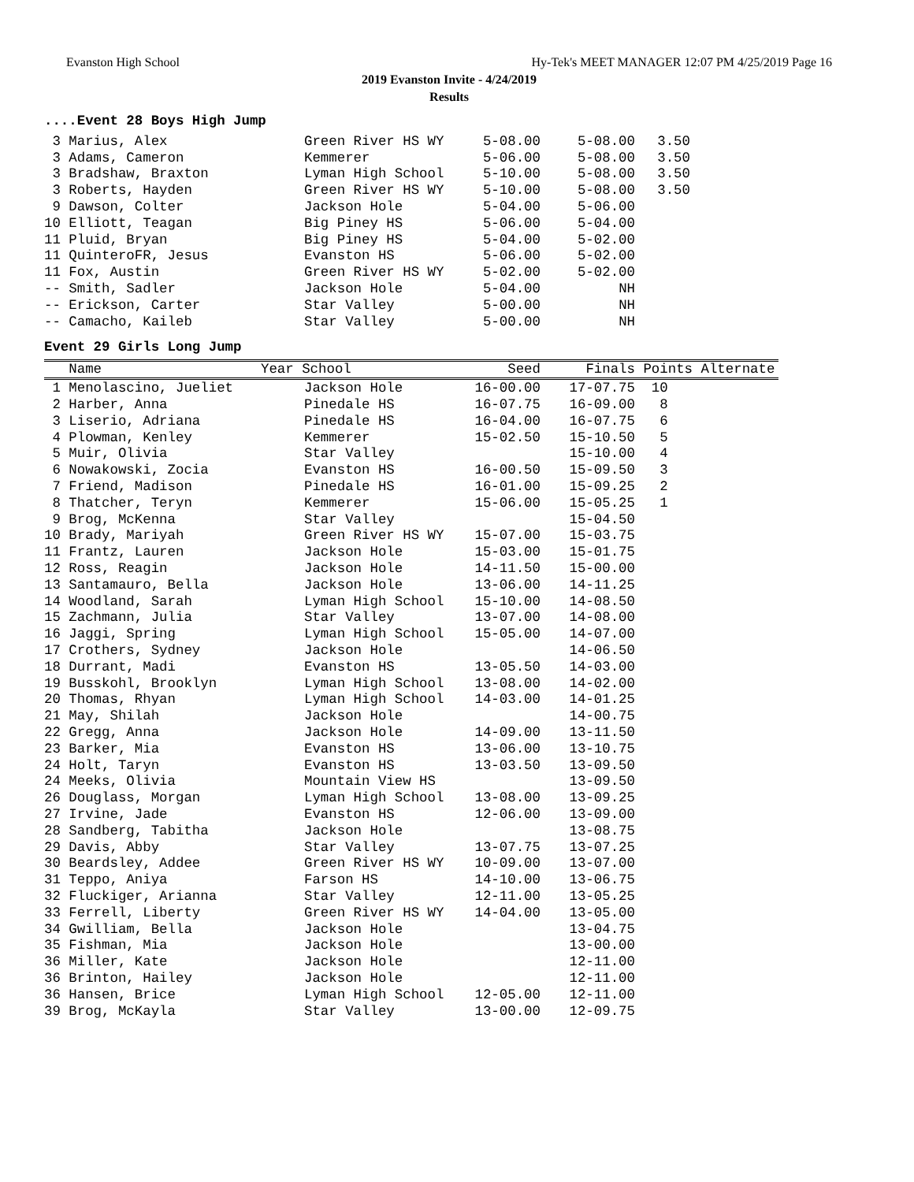Evanston High School Hy-Tek's MEET MANAGER 12:07 PM 4/25/2019 Page 16
2019 Evanston Invite - 4/24/2019
Results
....Event 28 Boys High Jump
| 3 Marius, Alex | Green River HS WY | 5-08.00 | 5-08.00 | 3.50 |
| 3 Adams, Cameron | Kemmerer | 5-06.00 | 5-08.00 | 3.50 |
| 3 Bradshaw, Braxton | Lyman High School | 5-10.00 | 5-08.00 | 3.50 |
| 3 Roberts, Hayden | Green River HS WY | 5-10.00 | 5-08.00 | 3.50 |
| 9 Dawson, Colter | Jackson Hole | 5-04.00 | 5-06.00 | |
| 10 Elliott, Teagan | Big Piney HS | 5-06.00 | 5-04.00 | |
| 11 Pluid, Bryan | Big Piney HS | 5-04.00 | 5-02.00 | |
| 11 QuinteroFR, Jesus | Evanston HS | 5-06.00 | 5-02.00 | |
| 11 Fox, Austin | Green River HS WY | 5-02.00 | 5-02.00 | |
| -- Smith, Sadler | Jackson Hole | 5-04.00 | NH | |
| -- Erickson, Carter | Star Valley | 5-00.00 | NH | |
| -- Camacho, Kaileb | Star Valley | 5-00.00 | NH | |
Event 29 Girls Long Jump
| Name | Year School | Seed | Finals | Points Alternate |
| --- | --- | --- | --- | --- |
| 1 Menolascino, Jueliet | Jackson Hole | 16-00.00 | 17-07.75 | 10 |
| 2 Harber, Anna | Pinedale HS | 16-07.75 | 16-09.00 | 8 |
| 3 Liserio, Adriana | Pinedale HS | 16-04.00 | 16-07.75 | 6 |
| 4 Plowman, Kenley | Kemmerer | 15-02.50 | 15-10.50 | 5 |
| 5 Muir, Olivia | Star Valley | | 15-10.00 | 4 |
| 6 Nowakowski, Zocia | Evanston HS | 16-00.50 | 15-09.50 | 3 |
| 7 Friend, Madison | Pinedale HS | 16-01.00 | 15-09.25 | 2 |
| 8 Thatcher, Teryn | Kemmerer | 15-06.00 | 15-05.25 | 1 |
| 9 Brog, McKenna | Star Valley | | 15-04.50 | |
| 10 Brady, Mariyah | Green River HS WY | 15-07.00 | 15-03.75 | |
| 11 Frantz, Lauren | Jackson Hole | 15-03.00 | 15-01.75 | |
| 12 Ross, Reagin | Jackson Hole | 14-11.50 | 15-00.00 | |
| 13 Santamauro, Bella | Jackson Hole | 13-06.00 | 14-11.25 | |
| 14 Woodland, Sarah | Lyman High School | 15-10.00 | 14-08.50 | |
| 15 Zachmann, Julia | Star Valley | 13-07.00 | 14-08.00 | |
| 16 Jaggi, Spring | Lyman High School | 15-05.00 | 14-07.00 | |
| 17 Crothers, Sydney | Jackson Hole | | 14-06.50 | |
| 18 Durrant, Madi | Evanston HS | 13-05.50 | 14-03.00 | |
| 19 Busskohl, Brooklyn | Lyman High School | 13-08.00 | 14-02.00 | |
| 20 Thomas, Rhyan | Lyman High School | 14-03.00 | 14-01.25 | |
| 21 May, Shilah | Jackson Hole | | 14-00.75 | |
| 22 Gregg, Anna | Jackson Hole | 14-09.00 | 13-11.50 | |
| 23 Barker, Mia | Evanston HS | 13-06.00 | 13-10.75 | |
| 24 Holt, Taryn | Evanston HS | 13-03.50 | 13-09.50 | |
| 24 Meeks, Olivia | Mountain View HS | | 13-09.50 | |
| 26 Douglass, Morgan | Lyman High School | 13-08.00 | 13-09.25 | |
| 27 Irvine, Jade | Evanston HS | 12-06.00 | 13-09.00 | |
| 28 Sandberg, Tabitha | Jackson Hole | | 13-08.75 | |
| 29 Davis, Abby | Star Valley | 13-07.75 | 13-07.25 | |
| 30 Beardsley, Addee | Green River HS WY | 10-09.00 | 13-07.00 | |
| 31 Teppo, Aniya | Farson HS | 14-10.00 | 13-06.75 | |
| 32 Fluckiger, Arianna | Star Valley | 12-11.00 | 13-05.25 | |
| 33 Ferrell, Liberty | Green River HS WY | 14-04.00 | 13-05.00 | |
| 34 Gwilliam, Bella | Jackson Hole | | 13-04.75 | |
| 35 Fishman, Mia | Jackson Hole | | 13-00.00 | |
| 36 Miller, Kate | Jackson Hole | | 12-11.00 | |
| 36 Brinton, Hailey | Jackson Hole | | 12-11.00 | |
| 36 Hansen, Brice | Lyman High School | 12-05.00 | 12-11.00 | |
| 39 Brog, McKayla | Star Valley | 13-00.00 | 12-09.75 | |